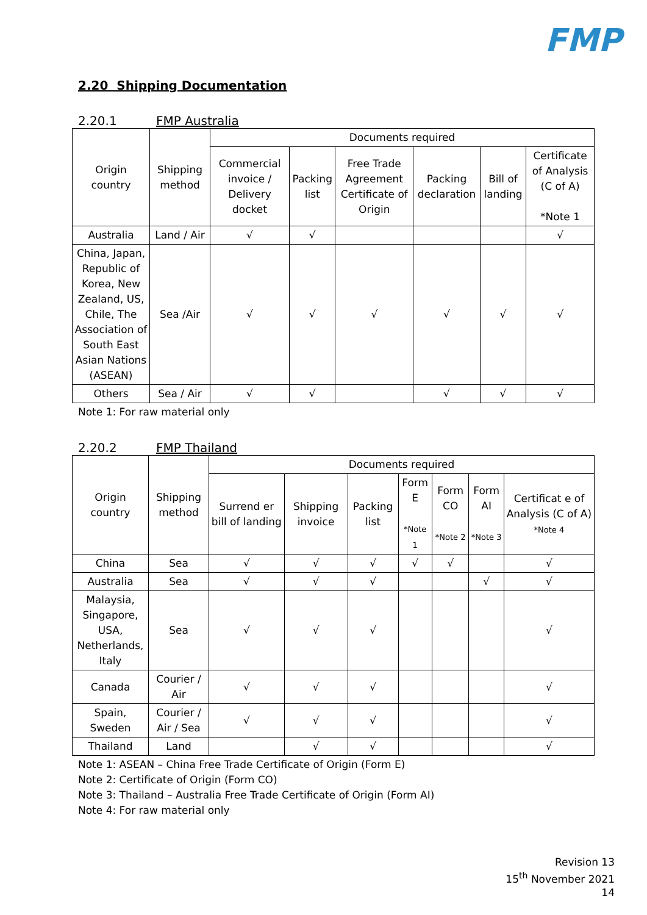FMP
2.20 Shipping Documentation
2.20.1 FMP Australia
| Origin country | Shipping method | Documents required | | | | | |
| --- | --- | --- | --- | --- | --- | --- | --- |
| | | Commercial invoice / Delivery docket | Packing list | Free Trade Agreement Certificate of Origin | Packing declaration | Bill of landing | Certificate of Analysis (C of A) *Note 1 |
| Australia | Land / Air | √ | √ | | | | √ |
| China, Japan, Republic of Korea, New Zealand, US, Chile, The Association of South East Asian Nations (ASEAN) | Sea /Air | √ | √ | √ | √ | √ | √ |
| Others | Sea / Air | √ | √ | | √ | √ | √ |
Note 1: For raw material only
2.20.2 FMP Thailand
| Origin country | Shipping method | Documents required | | | | | | |
| --- | --- | --- | --- | --- | --- | --- | --- | --- |
| | | Surrend er bill of landing | Shipping invoice | Packing list | Form E *Note 1 | Form CO *Note 2 | Form AI *Note 3 | Certificat e of Analysis (C of A) *Note 4 |
| China | Sea | √ | √ | √ | √ | √ | | √ |
| Australia | Sea | √ | √ | √ | | | √ | √ |
| Malaysia, Singapore, USA, Netherlands, Italy | Sea | √ | √ | √ | | | | √ |
| Canada | Courier / Air | √ | √ | √ | | | | √ |
| Spain, Sweden | Courier / Air / Sea | √ | √ | √ | | | | √ |
| Thailand | Land | | √ | √ | | | | √ |
Note 1: ASEAN – China Free Trade Certificate of Origin (Form E)
Note 2: Certificate of Origin (Form CO)
Note 3: Thailand – Australia Free Trade Certificate of Origin (Form AI)
Note 4: For raw material only
Revision 13
15<sup>th</sup> November 2021
14